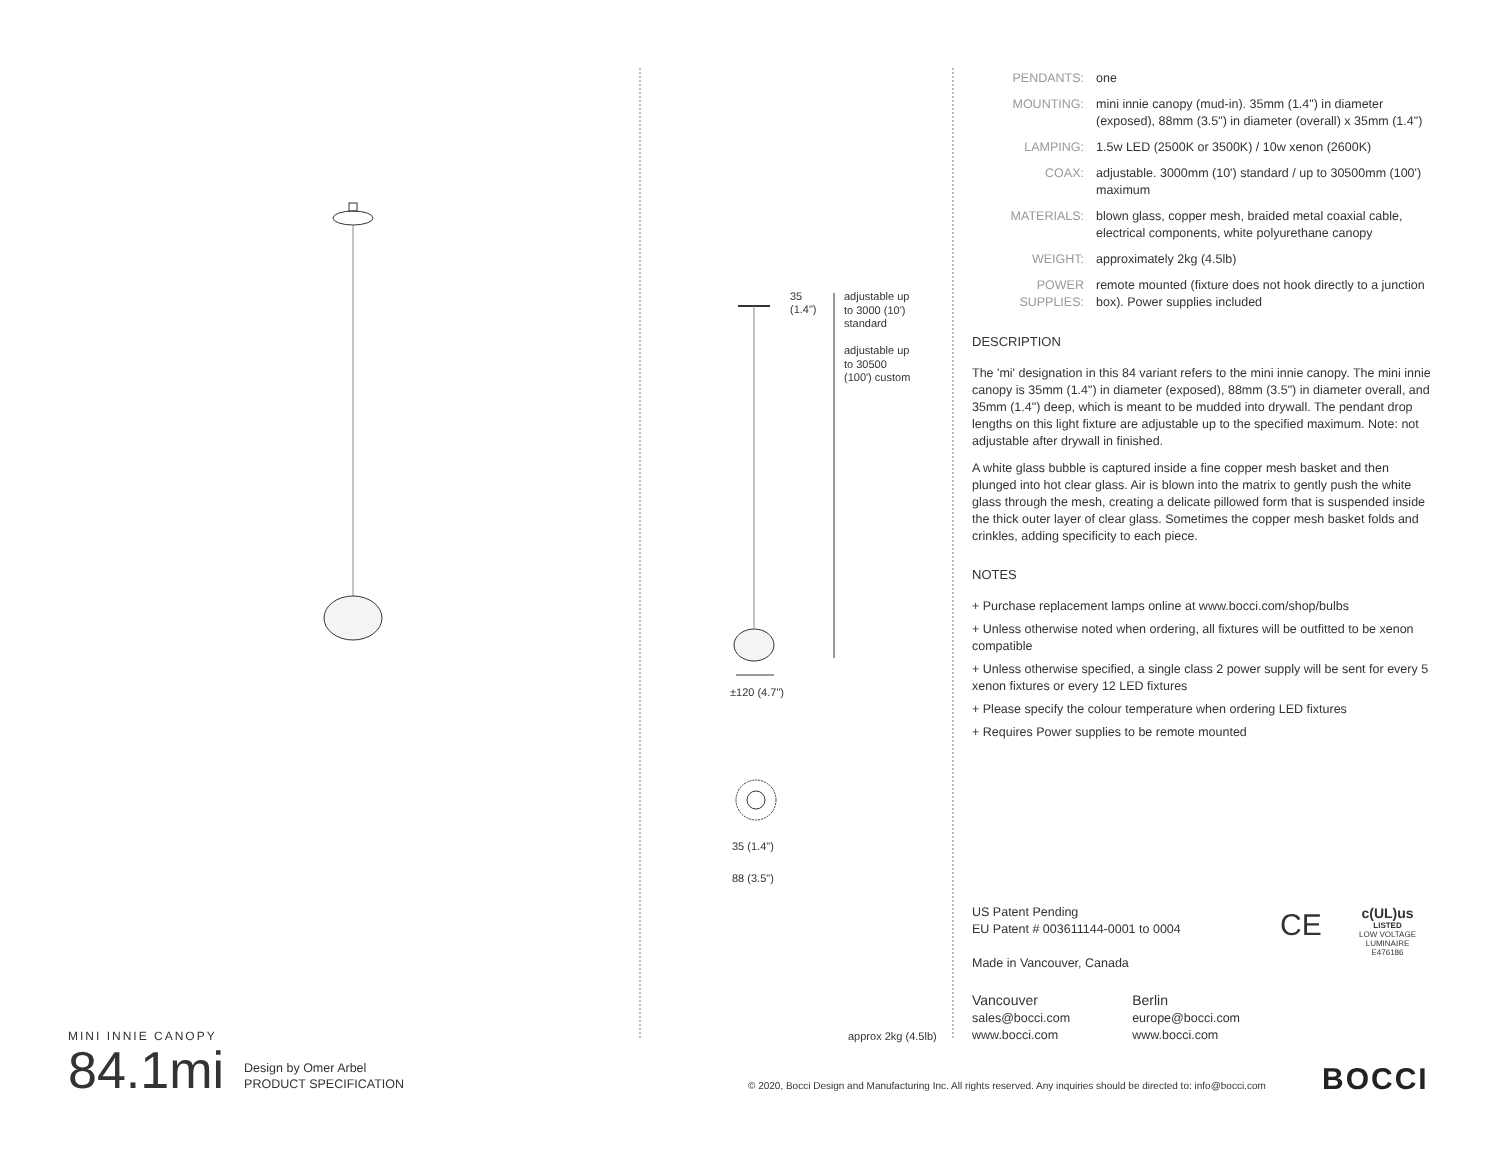MINI INNIE CANOPY
84.1mi Design by Omer Arbel
PRODUCT SPECIFICATION
35
(1.4")
adjustable up to 3000 (10') standard
adjustable up to 30500 (100') custom
±120 (4.7")
35 (1.4")
88 (3.5")
approx 2kg (4.5lb)
| PENDANTS: | one |
| MOUNTING: | mini innie canopy (mud-in). 35mm (1.4") in diameter (exposed), 88mm (3.5") in diameter (overall) x 35mm (1.4") |
| LAMPING: | 1.5w LED (2500K or 3500K) / 10w xenon (2600K) |
| COAX: | adjustable. 3000mm (10') standard / up to 30500mm (100') maximum |
| MATERIALS: | blown glass, copper mesh, braided metal coaxial cable, electrical components, white polyurethane canopy |
| WEIGHT: | approximately 2kg (4.5lb) |
| POWER SUPPLIES: | remote mounted (fixture does not hook directly to a junction box). Power supplies included |
DESCRIPTION
The 'mi' designation in this 84 variant refers to the mini innie canopy. The mini innie canopy is 35mm (1.4") in diameter (exposed), 88mm (3.5") in diameter overall, and 35mm (1.4") deep, which is meant to be mudded into drywall. The pendant drop lengths on this light fixture are adjustable up to the specified maximum. Note: not adjustable after drywall in finished.
A white glass bubble is captured inside a fine copper mesh basket and then plunged into hot clear glass. Air is blown into the matrix to gently push the white glass through the mesh, creating a delicate pillowed form that is suspended inside the thick outer layer of clear glass. Sometimes the copper mesh basket folds and crinkles, adding specificity to each piece.
NOTES
+ Purchase replacement lamps online at www.bocci.com/shop/bulbs
+ Unless otherwise noted when ordering, all fixtures will be outfitted to be xenon compatible
+ Unless otherwise specified, a single class 2 power supply will be sent for every 5 xenon fixtures or every 12 LED fixtures
+ Please specify the colour temperature when ordering LED fixtures
+ Requires Power supplies to be remote mounted
US Patent Pending
EU Patent # 003611144-0001 to 0004
Made in Vancouver, Canada
CE
c(UL)us
LISTED
LOW VOLTAGE LUMINAIRE
E476186
Vancouver
sales@bocci.com
www.bocci.com
Berlin
europe@bocci.com
www.bocci.com
© 2020, Bocci Design and Manufacturing Inc. All rights reserved. Any inquiries should be directed to: info@bocci.com
BOCCI